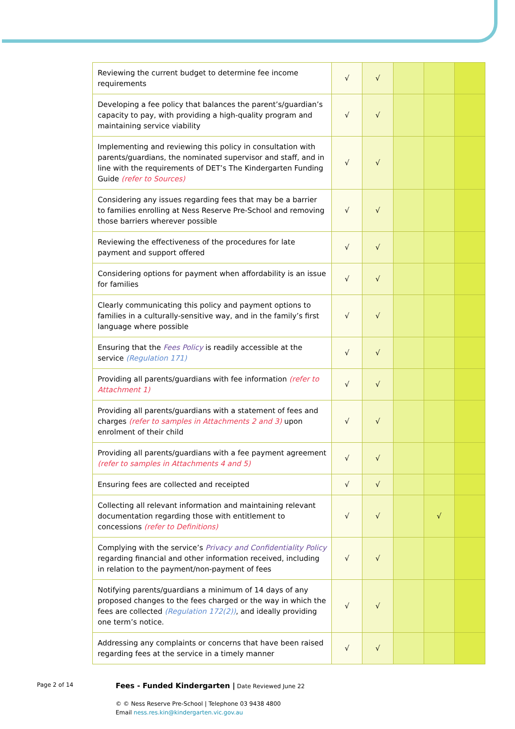| Reviewing the current budget to determine fee income requirements | √ | √ | | | |
| Developing a fee policy that balances the parent’s/guardian’s capacity to pay, with providing a high-quality program and maintaining service viability | √ | √ | | | |
| Implementing and reviewing this policy in consultation with parents/guardians, the nominated supervisor and staff, and in line with the requirements of DET’s The Kindergarten Funding Guide (refer to Sources) | √ | √ | | | |
| Considering any issues regarding fees that may be a barrier to families enrolling at Ness Reserve Pre-School and removing those barriers wherever possible | √ | √ | | | |
| Reviewing the effectiveness of the procedures for late payment and support offered | √ | √ | | | |
| Considering options for payment when affordability is an issue for families | √ | √ | | | |
| Clearly communicating this policy and payment options to families in a culturally-sensitive way, and in the family’s first language where possible | √ | √ | | | |
| Ensuring that the Fees Policy is readily accessible at the service (Regulation 171) | √ | √ | | | |
| Providing all parents/guardians with fee information (refer to Attachment 1) | √ | √ | | | |
| Providing all parents/guardians with a statement of fees and charges (refer to samples in Attachments 2 and 3) upon enrolment of their child | √ | √ | | | |
| Providing all parents/guardians with a fee payment agreement (refer to samples in Attachments 4 and 5) | √ | √ | | | |
| Ensuring fees are collected and receipted | √ | √ | | | |
| Collecting all relevant information and maintaining relevant documentation regarding those with entitlement to concessions (refer to Definitions) | √ | √ | | √ | |
| Complying with the service’s Privacy and Confidentiality Policy regarding financial and other information received, including in relation to the payment/non-payment of fees | √ | √ | | | |
| Notifying parents/guardians a minimum of 14 days of any proposed changes to the fees charged or the way in which the fees are collected (Regulation 172(2)) , and ideally providing one term’s notice. | √ | √ | | | |
| Addressing any complaints or concerns that have been raised regarding fees at the service in a timely manner | √ | √ | | | |
Page 2 of 14
Fees - Funded Kindergarten | Date Reviewed June 22
© © Ness Reserve Pre-School | Telephone 03 9438 4800
Email ness.res.kin@kindergarten.vic.gov.au